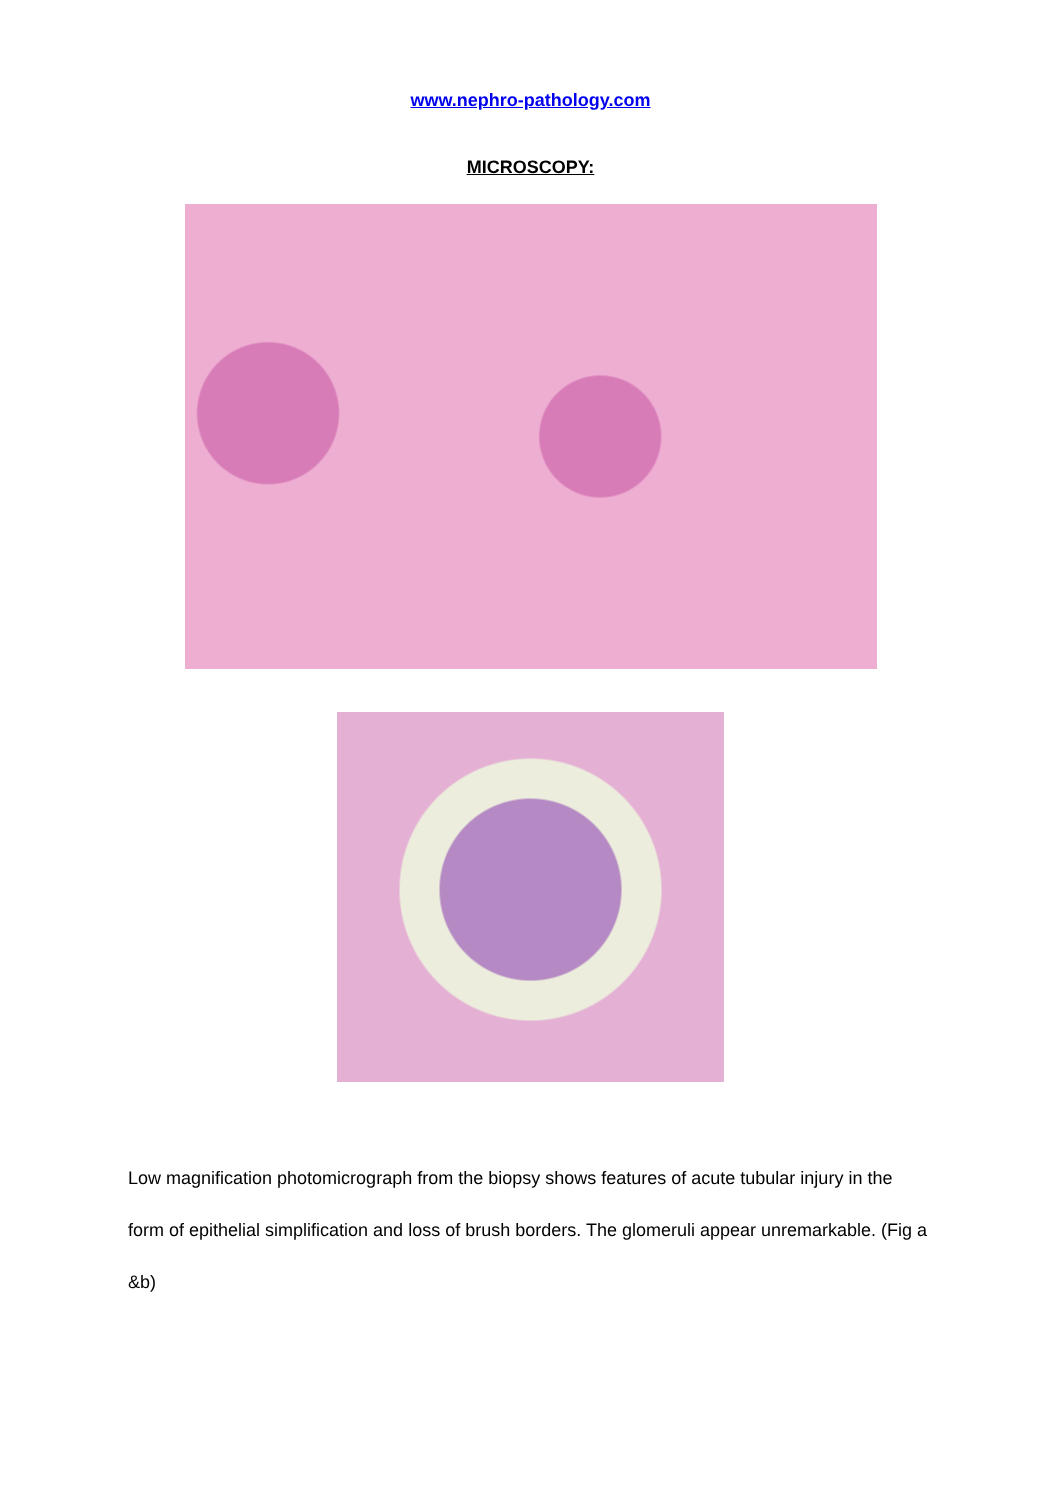www.nephro-pathology.com
MICROSCOPY:
Low magnification photomicrograph from the biopsy shows features of acute tubular injury in the form of epithelial simplification and loss of brush borders. The glomeruli appear unremarkable. (Fig a &b)